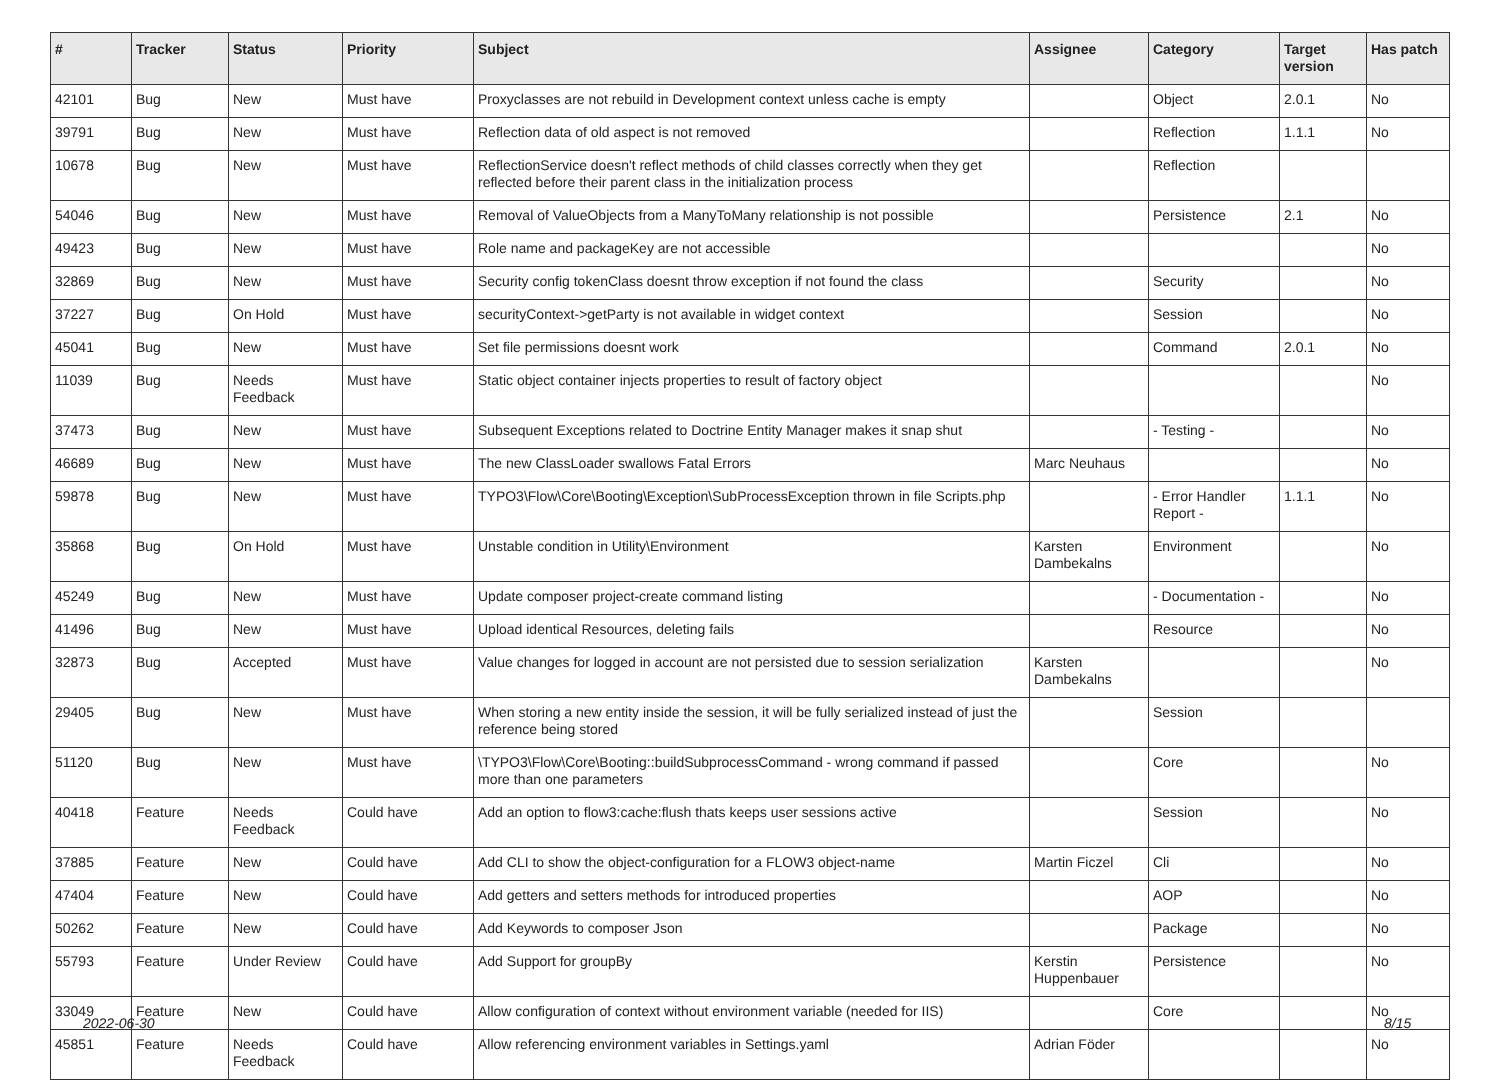| # | Tracker | Status | Priority | Subject | Assignee | Category | Target version | Has patch |
| --- | --- | --- | --- | --- | --- | --- | --- | --- |
| 42101 | Bug | New | Must have | Proxyclasses are not rebuild in Development context unless cache is empty | | Object | 2.0.1 | No |
| 39791 | Bug | New | Must have | Reflection data of old aspect is not removed | | Reflection | 1.1.1 | No |
| 10678 | Bug | New | Must have | ReflectionService doesn't reflect methods of child classes correctly when they get reflected before their parent class in the initialization process | | Reflection | | |
| 54046 | Bug | New | Must have | Removal of ValueObjects from a ManyToMany relationship is not possible | | Persistence | 2.1 | No |
| 49423 | Bug | New | Must have | Role name and packageKey are not accessible | | | | No |
| 32869 | Bug | New | Must have | Security config tokenClass doesnt throw exception if not found the class | | Security | | No |
| 37227 | Bug | On Hold | Must have | securityContext->getParty is not available in widget context | | Session | | No |
| 45041 | Bug | New | Must have | Set file permissions doesnt work | | Command | 2.0.1 | No |
| 11039 | Bug | Needs Feedback | Must have | Static object container injects properties to result of factory object | | | | No |
| 37473 | Bug | New | Must have | Subsequent Exceptions related to Doctrine Entity Manager makes it snap shut | | - Testing - | | No |
| 46689 | Bug | New | Must have | The new ClassLoader swallows Fatal Errors | Marc Neuhaus | | | No |
| 59878 | Bug | New | Must have | TYPO3\Flow\Core\Booting\Exception\SubProcessException thrown in file Scripts.php | | - Error Handler Report - | 1.1.1 | No |
| 35868 | Bug | On Hold | Must have | Unstable condition in Utility\Environment | Karsten Dambekalns | Environment | | No |
| 45249 | Bug | New | Must have | Update composer project-create command listing | | - Documentation - | | No |
| 41496 | Bug | New | Must have | Upload identical Resources, deleting fails | | Resource | | No |
| 32873 | Bug | Accepted | Must have | Value changes for logged in account are not persisted due to session serialization | Karsten Dambekalns | | | No |
| 29405 | Bug | New | Must have | When storing a new entity inside the session, it will be fully serialized instead of just the reference being stored | | Session | | |
| 51120 | Bug | New | Must have | \TYPO3\Flow\Core\Booting::buildSubprocessCommand - wrong command if passed more than one parameters | | Core | | No |
| 40418 | Feature | Needs Feedback | Could have | Add an option to flow3:cache:flush thats keeps user sessions active | | Session | | No |
| 37885 | Feature | New | Could have | Add CLI to show the object-configuration for a FLOW3 object-name | Martin Ficzel | Cli | | No |
| 47404 | Feature | New | Could have | Add getters and setters methods for introduced properties | | AOP | | No |
| 50262 | Feature | New | Could have | Add Keywords to composer Json | | Package | | No |
| 55793 | Feature | Under Review | Could have | Add Support for groupBy | Kerstin Huppenbauer | Persistence | | No |
| 33049 | Feature | New | Could have | Allow configuration of context without environment variable (needed for IIS) | | Core | | No |
| 45851 | Feature | Needs Feedback | Could have | Allow referencing environment variables in Settings.yaml | Adrian Föder | | | No |
2022-06-30 8/15